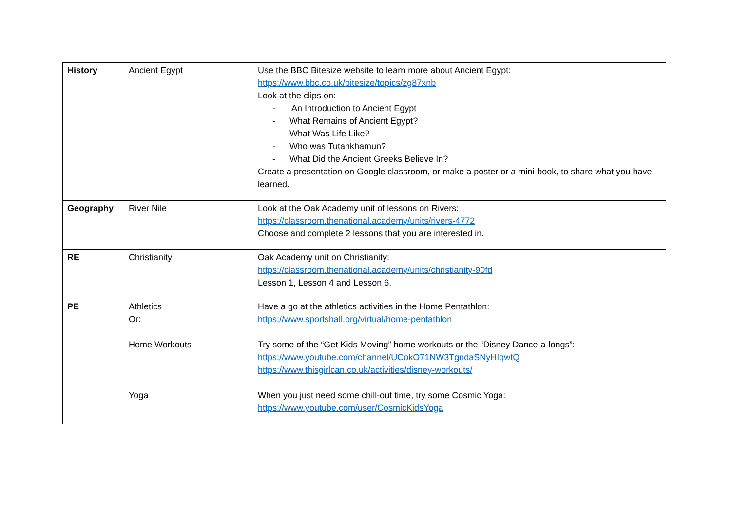| History | Ancient Egypt | Use the BBC Bitesize website to learn more about Ancient Egypt: https://www.bbc.co.uk/bitesize/topics/zg87xnb Look at the clips on: - An Introduction to Ancient Egypt - What Remains of Ancient Egypt? - What Was Life Like? - Who was Tutankhamun? - What Did the Ancient Greeks Believe In? Create a presentation on Google classroom, or make a poster or a mini-book, to share what you have learned. |
| Geography | River Nile | Look at the Oak Academy unit of lessons on Rivers: https://classroom.thenational.academy/units/rivers-4772 Choose and complete 2 lessons that you are interested in. |
| RE | Christianity | Oak Academy unit on Christianity: https://classroom.thenational.academy/units/christianity-90fd Lesson 1, Lesson 4 and Lesson 6. |
| PE | Athletics Or: Home Workouts Yoga | Have a go at the athletics activities in the Home Pentathlon: https://www.sportshall.org/virtual/home-pentathlon Try some of the “Get Kids Moving” home workouts or the “Disney Dance-a-longs”: https://www.youtube.com/channel/UCokO71NW3TgndaSNyHIqwtQ https://www.thisgirlcan.co.uk/activities/disney-workouts/ When you just need some chill-out time, try some Cosmic Yoga: https://www.youtube.com/user/CosmicKidsYoga |